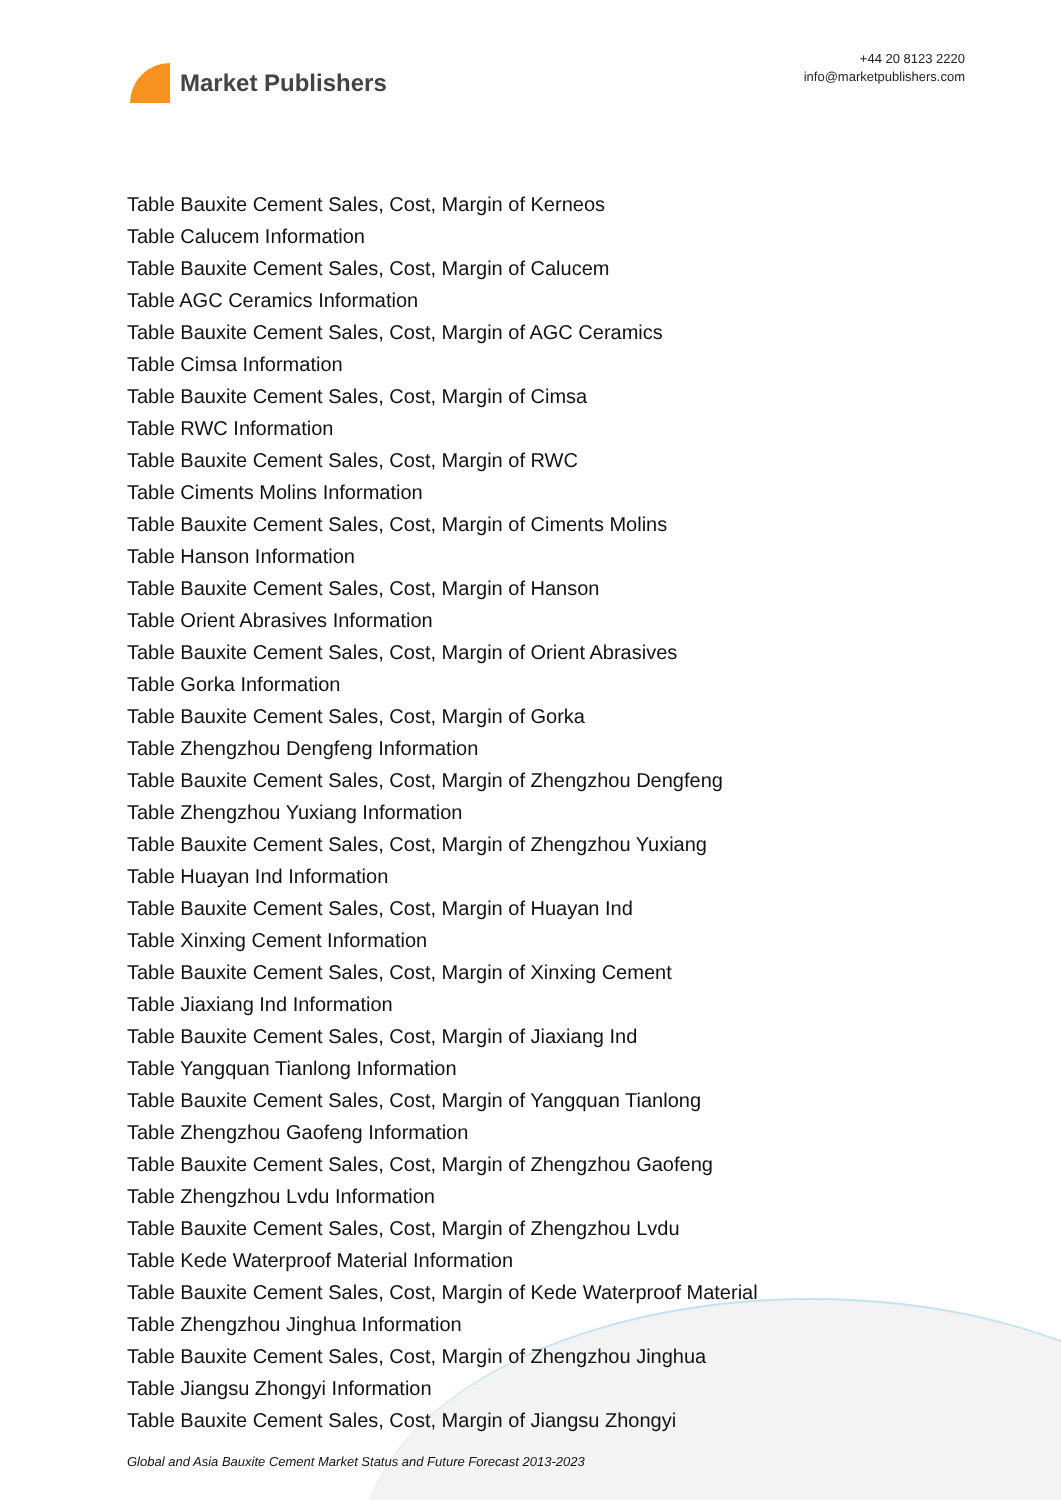Market Publishers
+44 20 8123 2220
info@marketpublishers.com
Table Bauxite Cement Sales, Cost, Margin of Kerneos
Table Calucem Information
Table Bauxite Cement Sales, Cost, Margin of Calucem
Table AGC Ceramics Information
Table Bauxite Cement Sales, Cost, Margin of AGC Ceramics
Table Cimsa Information
Table Bauxite Cement Sales, Cost, Margin of Cimsa
Table RWC Information
Table Bauxite Cement Sales, Cost, Margin of RWC
Table Ciments Molins Information
Table Bauxite Cement Sales, Cost, Margin of Ciments Molins
Table Hanson Information
Table Bauxite Cement Sales, Cost, Margin of Hanson
Table Orient Abrasives Information
Table Bauxite Cement Sales, Cost, Margin of Orient Abrasives
Table Gorka Information
Table Bauxite Cement Sales, Cost, Margin of Gorka
Table Zhengzhou Dengfeng Information
Table Bauxite Cement Sales, Cost, Margin of Zhengzhou Dengfeng
Table Zhengzhou Yuxiang Information
Table Bauxite Cement Sales, Cost, Margin of Zhengzhou Yuxiang
Table Huayan Ind Information
Table Bauxite Cement Sales, Cost, Margin of Huayan Ind
Table Xinxing Cement Information
Table Bauxite Cement Sales, Cost, Margin of Xinxing Cement
Table Jiaxiang Ind Information
Table Bauxite Cement Sales, Cost, Margin of Jiaxiang Ind
Table Yangquan Tianlong Information
Table Bauxite Cement Sales, Cost, Margin of Yangquan Tianlong
Table Zhengzhou Gaofeng Information
Table Bauxite Cement Sales, Cost, Margin of Zhengzhou Gaofeng
Table Zhengzhou Lvdu Information
Table Bauxite Cement Sales, Cost, Margin of Zhengzhou Lvdu
Table Kede Waterproof Material Information
Table Bauxite Cement Sales, Cost, Margin of Kede Waterproof Material
Table Zhengzhou Jinghua Information
Table Bauxite Cement Sales, Cost, Margin of Zhengzhou Jinghua
Table Jiangsu Zhongyi Information
Table Bauxite Cement Sales, Cost, Margin of Jiangsu Zhongyi
Global and Asia Bauxite Cement Market Status and Future Forecast 2013-2023